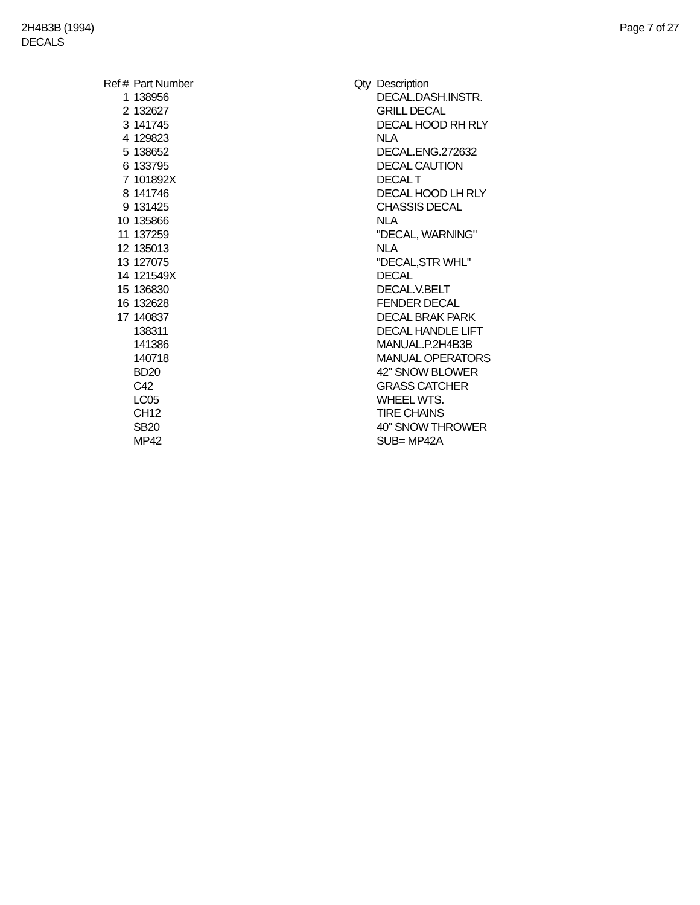2H4B3B (1994)
DECALS
Page 7 of 27
| Ref # | Part Number | Qty | Description |
| --- | --- | --- | --- |
| 1 | 138956 | | DECAL.DASH.INSTR. |
| 2 | 132627 | | GRILL DECAL |
| 3 | 141745 | | DECAL HOOD RH RLY |
| 4 | 129823 | | NLA |
| 5 | 138652 | | DECAL.ENG.272632 |
| 6 | 133795 | | DECAL CAUTION |
| 7 | 101892X | | DECAL T |
| 8 | 141746 | | DECAL HOOD LH RLY |
| 9 | 131425 | | CHASSIS DECAL |
| 10 | 135866 | | NLA |
| 11 | 137259 | | "DECAL, WARNING" |
| 12 | 135013 | | NLA |
| 13 | 127075 | | "DECAL,STR WHL" |
| 14 | 121549X | | DECAL |
| 15 | 136830 | | DECAL.V.BELT |
| 16 | 132628 | | FENDER DECAL |
| 17 | 140837 | | DECAL BRAK PARK |
| | 138311 | | DECAL HANDLE LIFT |
| | 141386 | | MANUAL.P.2H4B3B |
| | 140718 | | MANUAL OPERATORS |
| | BD20 | | 42" SNOW BLOWER |
| | C42 | | GRASS CATCHER |
| | LC05 | | WHEEL WTS. |
| | CH12 | | TIRE CHAINS |
| | SB20 | | 40" SNOW THROWER |
| | MP42 | | SUB= MP42A |